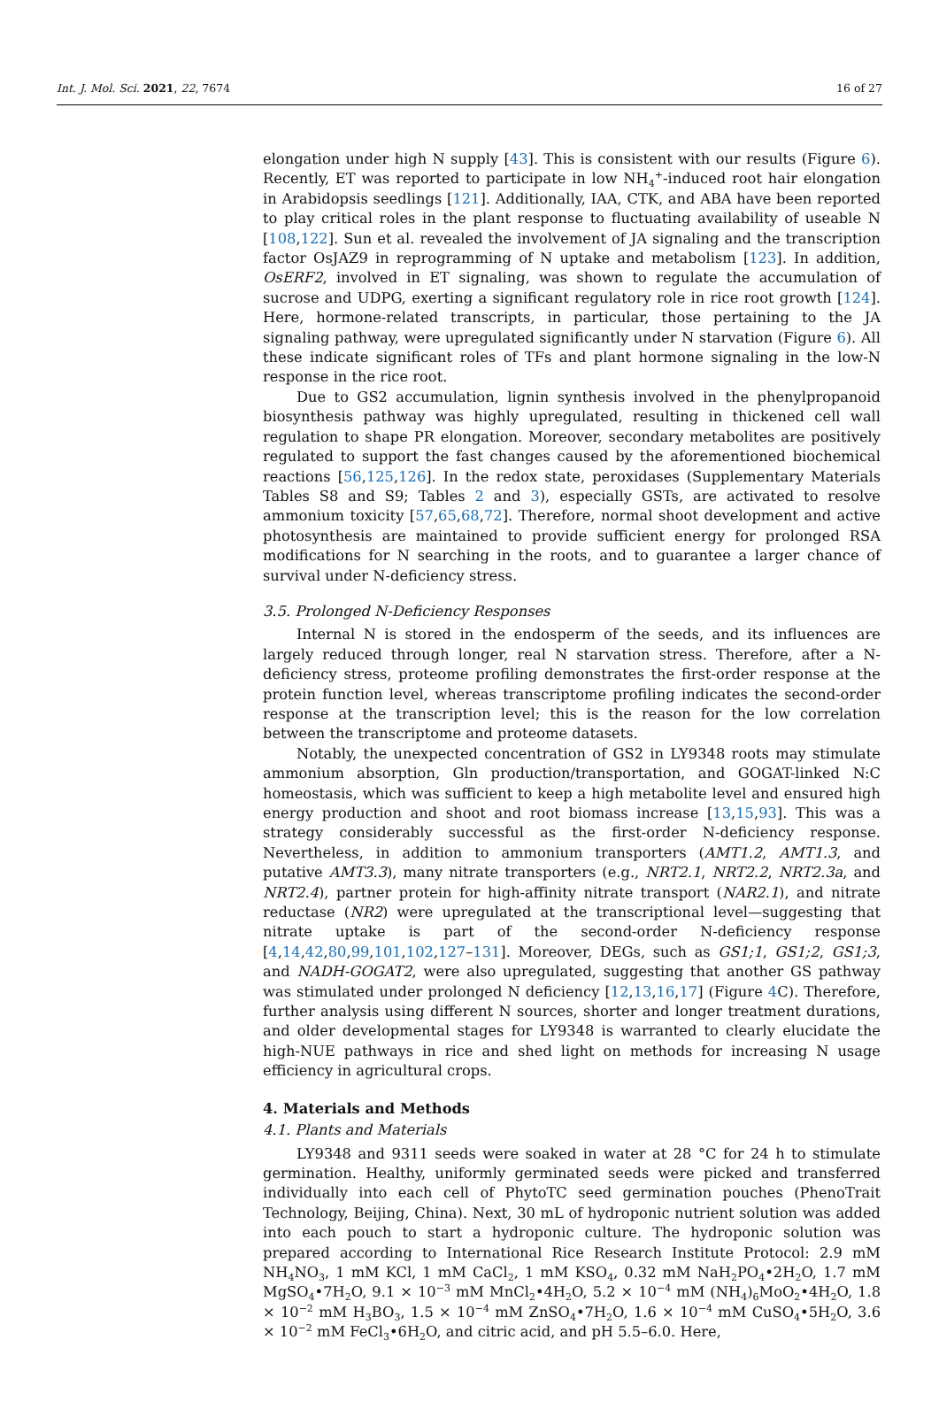Int. J. Mol. Sci. 2021, 22, 7674 16 of 27
elongation under high N supply [43]. This is consistent with our results (Figure 6). Recently, ET was reported to participate in low NH<sub>4</sub><sup>+</sup>-induced root hair elongation in Arabidopsis seedlings [121]. Additionally, IAA, CTK, and ABA have been reported to play critical roles in the plant response to fluctuating availability of useable N [108,122]. Sun et al. revealed the involvement of JA signaling and the transcription factor OsJAZ9 in reprogramming of N uptake and metabolism [123]. In addition, OsERF2, involved in ET signaling, was shown to regulate the accumulation of sucrose and UDPG, exerting a significant regulatory role in rice root growth [124]. Here, hormone-related transcripts, in particular, those pertaining to the JA signaling pathway, were upregulated significantly under N starvation (Figure 6). All these indicate significant roles of TFs and plant hormone signaling in the low-N response in the rice root.
Due to GS2 accumulation, lignin synthesis involved in the phenylpropanoid biosynthesis pathway was highly upregulated, resulting in thickened cell wall regulation to shape PR elongation. Moreover, secondary metabolites are positively regulated to support the fast changes caused by the aforementioned biochemical reactions [56,125,126]. In the redox state, peroxidases (Supplementary Materials Tables S8 and S9; Tables 2 and 3), especially GSTs, are activated to resolve ammonium toxicity [57,65,68,72]. Therefore, normal shoot development and active photosynthesis are maintained to provide sufficient energy for prolonged RSA modifications for N searching in the roots, and to guarantee a larger chance of survival under N-deficiency stress.
3.5. Prolonged N-Deficiency Responses
Internal N is stored in the endosperm of the seeds, and its influences are largely reduced through longer, real N starvation stress. Therefore, after a N-deficiency stress, proteome profiling demonstrates the first-order response at the protein function level, whereas transcriptome profiling indicates the second-order response at the transcription level; this is the reason for the low correlation between the transcriptome and proteome datasets.
Notably, the unexpected concentration of GS2 in LY9348 roots may stimulate ammonium absorption, Gln production/transportation, and GOGAT-linked N:C homeostasis, which was sufficient to keep a high metabolite level and ensured high energy production and shoot and root biomass increase [13,15,93]. This was a strategy considerably successful as the first-order N-deficiency response. Nevertheless, in addition to ammonium transporters (AMT1.2, AMT1.3, and putative AMT3.3), many nitrate transporters (e.g., NRT2.1, NRT2.2, NRT2.3a, and NRT2.4), partner protein for high-affinity nitrate transport (NAR2.1), and nitrate reductase (NR2) were upregulated at the transcriptional level—suggesting that nitrate uptake is part of the second-order N-deficiency response [4,14,42,80,99,101,102,127–131]. Moreover, DEGs, such as GS1;1, GS1;2, GS1;3, and NADH-GOGAT2, were also upregulated, suggesting that another GS pathway was stimulated under prolonged N deficiency [12,13,16,17] (Figure 4 C). Therefore, further analysis using different N sources, shorter and longer treatment durations, and older developmental stages for LY9348 is warranted to clearly elucidate the high-NUE pathways in rice and shed light on methods for increasing N usage efficiency in agricultural crops.
4. Materials and Methods
4.1. Plants and Materials
LY9348 and 9311 seeds were soaked in water at 28 °C for 24 h to stimulate germination. Healthy, uniformly germinated seeds were picked and transferred individually into each cell of PhytoTC seed germination pouches (PhenoTrait Technology, Beijing, China). Next, 30 mL of hydroponic nutrient solution was added into each pouch to start a hydroponic culture. The hydroponic solution was prepared according to International Rice Research Institute Protocol: 2.9 mM NH<sub>4</sub>NO<sub>3</sub>, 1 mM KCl, 1 mM CaCl<sub>2</sub>, 1 mM KSO<sub>4</sub>, 0.32 mM NaH<sub>2</sub>PO<sub>4</sub>•2H<sub>2</sub>O, 1.7 mM MgSO<sub>4</sub>•7H<sub>2</sub>O, 9.1 × 10<sup>−3</sup> mM MnCl<sub>2</sub>•4H<sub>2</sub>O, 5.2 × 10<sup>−4</sup> mM (NH<sub>4</sub>)<sub>6</sub>MoO<sub>2</sub>•4H<sub>2</sub>O, 1.8 × 10<sup>−2</sup> mM H<sub>3</sub>BO<sub>3</sub>, 1.5 × 10<sup>−4</sup> mM ZnSO<sub>4</sub>•7H<sub>2</sub>O, 1.6 × 10<sup>−4</sup> mM CuSO<sub>4</sub>•5H<sub>2</sub>O, 3.6 × 10<sup>−2</sup> mM FeCl<sub>3</sub>•6H<sub>2</sub>O, and citric acid, and pH 5.5–6.0. Here,